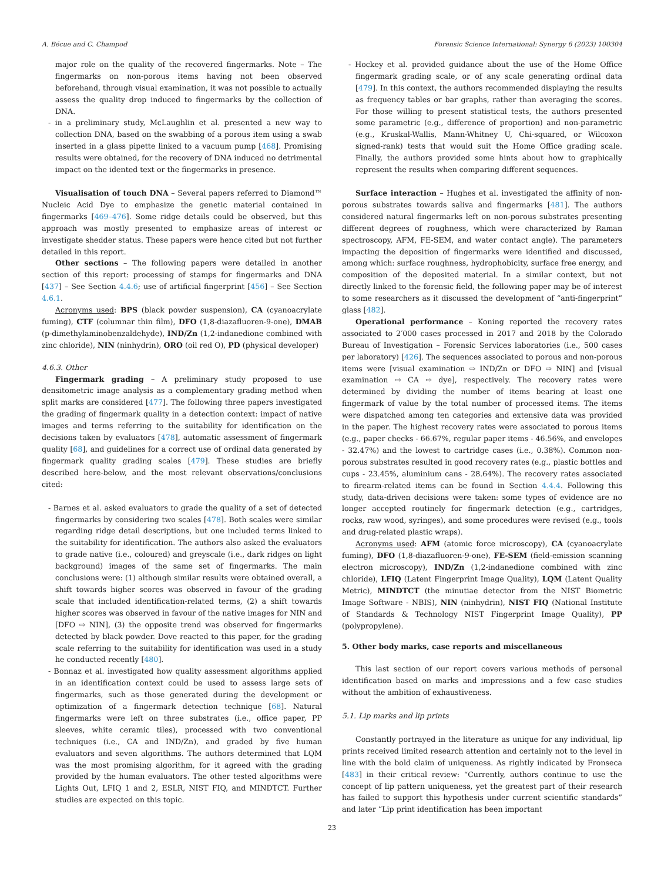A. Bécue and C. Champod Forensic Science International: Synergy 6 (2023) 100304
major role on the quality of the recovered fingermarks. Note – The fingermarks on non-porous items having not been observed beforehand, through visual examination, it was not possible to actually assess the quality drop induced to fingermarks by the collection of DNA.
- in a preliminary study, McLaughlin et al. presented a new way to collection DNA, based on the swabbing of a porous item using a swab inserted in a glass pipette linked to a vacuum pump [468]. Promising results were obtained, for the recovery of DNA induced no detrimental impact on the idented text or the fingermarks in presence.
Visualisation of touch DNA – Several papers referred to Diamond™ Nucleic Acid Dye to emphasize the genetic material contained in fingermarks [469–476]. Some ridge details could be observed, but this approach was mostly presented to emphasize areas of interest or investigate shedder status. These papers were hence cited but not further detailed in this report.
Other sections – The following papers were detailed in another section of this report: processing of stamps for fingermarks and DNA [437] – See Section 4.4.6; use of artificial fingerprint [456] – See Section 4.6.1.
Acronyms used: BPS (black powder suspension), CA (cyanoacrylate fuming), CTF (columnar thin film), DFO (1,8-diazafluoren-9-one), DMAB (p-dimethylaminobenzaldehyde), IND/Zn (1,2-indanedione combined with zinc chloride), NIN (ninhydrin), ORO (oil red O), PD (physical developer)
4.6.3. Other
Fingermark grading – A preliminary study proposed to use densitometric image analysis as a complementary grading method when split marks are considered [477]. The following three papers investigated the grading of fingermark quality in a detection context: impact of native images and terms referring to the suitability for identification on the decisions taken by evaluators [478], automatic assessment of fingermark quality [68], and guidelines for a correct use of ordinal data generated by fingermark quality grading scales [479]. These studies are briefly described here-below, and the most relevant observations/conclusions cited:
- Barnes et al. asked evaluators to grade the quality of a set of detected fingermarks by considering two scales [478]. Both scales were similar regarding ridge detail descriptions, but one included terms linked to the suitability for identification. The authors also asked the evaluators to grade native (i.e., coloured) and greyscale (i.e., dark ridges on light background) images of the same set of fingermarks. The main conclusions were: (1) although similar results were obtained overall, a shift towards higher scores was observed in favour of the grading scale that included identification-related terms, (2) a shift towards higher scores was observed in favour of the native images for NIN and [DFO ⇨ NIN], (3) the opposite trend was observed for fingermarks detected by black powder. Dove reacted to this paper, for the grading scale referring to the suitability for identification was used in a study he conducted recently [480].
- Bonnaz et al. investigated how quality assessment algorithms applied in an identification context could be used to assess large sets of fingermarks, such as those generated during the development or optimization of a fingermark detection technique [68]. Natural fingermarks were left on three substrates (i.e., office paper, PP sleeves, white ceramic tiles), processed with two conventional techniques (i.e., CA and IND/Zn), and graded by five human evaluators and seven algorithms. The authors determined that LQM was the most promising algorithm, for it agreed with the grading provided by the human evaluators. The other tested algorithms were Lights Out, LFIQ 1 and 2, ESLR, NIST FIQ, and MINDTCT. Further studies are expected on this topic.
- Hockey et al. provided guidance about the use of the Home Office fingermark grading scale, or of any scale generating ordinal data [479]. In this context, the authors recommended displaying the results as frequency tables or bar graphs, rather than averaging the scores. For those willing to present statistical tests, the authors presented some parametric (e.g., difference of proportion) and non-parametric (e.g., Kruskal-Wallis, Mann-Whitney U, Chi-squared, or Wilcoxon signed-rank) tests that would suit the Home Office grading scale. Finally, the authors provided some hints about how to graphically represent the results when comparing different sequences.
Surface interaction – Hughes et al. investigated the affinity of non-porous substrates towards saliva and fingermarks [481]. The authors considered natural fingermarks left on non-porous substrates presenting different degrees of roughness, which were characterized by Raman spectroscopy, AFM, FE-SEM, and water contact angle). The parameters impacting the deposition of fingermarks were identified and discussed, among which: surface roughness, hydrophobicity, surface free energy, and composition of the deposited material. In a similar context, but not directly linked to the forensic field, the following paper may be of interest to some researchers as it discussed the development of “anti-fingerprint” glass [482].
Operational performance – Koning reported the recovery rates associated to 2′000 cases processed in 2017 and 2018 by the Colorado Bureau of Investigation – Forensic Services laboratories (i.e., 500 cases per laboratory) [426]. The sequences associated to porous and non-porous items were [visual examination ⇨ IND/Zn or DFO ⇨ NIN] and [visual examination ⇨ CA ⇨ dye], respectively. The recovery rates were determined by dividing the number of items bearing at least one fingermark of value by the total number of processed items. The items were dispatched among ten categories and extensive data was provided in the paper. The highest recovery rates were associated to porous items (e.g., paper checks - 66.67%, regular paper items - 46.56%, and envelopes - 32.47%) and the lowest to cartridge cases (i.e., 0.38%). Common non-porous substrates resulted in good recovery rates (e.g., plastic bottles and cups - 23.45%, aluminium cans - 28.64%). The recovery rates associated to firearm-related items can be found in Section 4.4.4. Following this study, data-driven decisions were taken: some types of evidence are no longer accepted routinely for fingermark detection (e.g., cartridges, rocks, raw wood, syringes), and some procedures were revised (e.g., tools and drug-related plastic wraps).
Acronyms used: AFM (atomic force microscopy), CA (cyanoacrylate fuming), DFO (1,8-diazafluoren-9-one), FE-SEM (field-emission scanning electron microscopy), IND/Zn (1,2-indanedione combined with zinc chloride), LFIQ (Latent Fingerprint Image Quality), LQM (Latent Quality Metric), MINDTCT (the minutiae detector from the NIST Biometric Image Software - NBIS), NIN (ninhydrin), NIST FIQ (National Institute of Standards & Technology NIST Fingerprint Image Quality), PP (polypropylene).
5. Other body marks, case reports and miscellaneous
This last section of our report covers various methods of personal identification based on marks and impressions and a few case studies without the ambition of exhaustiveness.
5.1. Lip marks and lip prints
Constantly portrayed in the literature as unique for any individual, lip prints received limited research attention and certainly not to the level in line with the bold claim of uniqueness. As rightly indicated by Fronseca [483] in their critical review: “Currently, authors continue to use the concept of lip pattern uniqueness, yet the greatest part of their research has failed to support this hypothesis under current scientific standards” and later “Lip print identification has been important
23